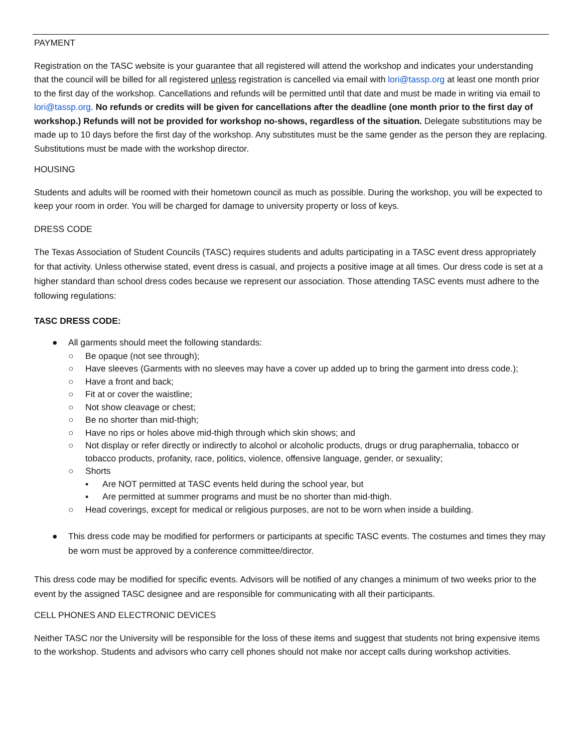PAYMENT
Registration on the TASC website is your guarantee that all registered will attend the workshop and indicates your understanding that the council will be billed for all registered unless registration is cancelled via email with lori@tassp.org at least one month prior to the first day of the workshop. Cancellations and refunds will be permitted until that date and must be made in writing via email to lori@tassp.org. No refunds or credits will be given for cancellations after the deadline (one month prior to the first day of workshop.) Refunds will not be provided for workshop no-shows, regardless of the situation. Delegate substitutions may be made up to 10 days before the first day of the workshop. Any substitutes must be the same gender as the person they are replacing. Substitutions must be made with the workshop director.
HOUSING
Students and adults will be roomed with their hometown council as much as possible. During the workshop, you will be expected to keep your room in order. You will be charged for damage to university property or loss of keys.
DRESS CODE
The Texas Association of Student Councils (TASC) requires students and adults participating in a TASC event dress appropriately for that activity. Unless otherwise stated, event dress is casual, and projects a positive image at all times. Our dress code is set at a higher standard than school dress codes because we represent our association. Those attending TASC events must adhere to the following regulations:
TASC DRESS CODE:
● All garments should meet the following standards:
○ Be opaque (not see through);
○ Have sleeves (Garments with no sleeves may have a cover up added up to bring the garment into dress code.);
○ Have a front and back;
○ Fit at or cover the waistline;
○ Not show cleavage or chest;
○ Be no shorter than mid-thigh;
○ Have no rips or holes above mid-thigh through which skin shows; and
○ Not display or refer directly or indirectly to alcohol or alcoholic products, drugs or drug paraphernalia, tobacco or tobacco products, profanity, race, politics, violence, offensive language, gender, or sexuality;
○ Shorts
▪ Are NOT permitted at TASC events held during the school year, but
▪ Are permitted at summer programs and must be no shorter than mid-thigh.
○ Head coverings, except for medical or religious purposes, are not to be worn when inside a building.
● This dress code may be modified for performers or participants at specific TASC events. The costumes and times they may be worn must be approved by a conference committee/director.
This dress code may be modified for specific events. Advisors will be notified of any changes a minimum of two weeks prior to the event by the assigned TASC designee and are responsible for communicating with all their participants.
CELL PHONES AND ELECTRONIC DEVICES
Neither TASC nor the University will be responsible for the loss of these items and suggest that students not bring expensive items to the workshop. Students and advisors who carry cell phones should not make nor accept calls during workshop activities.